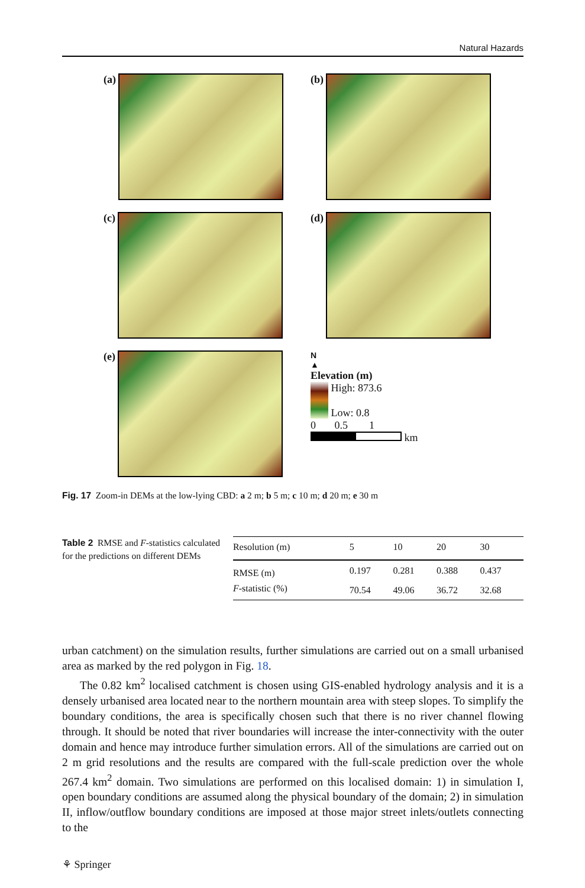Natural Hazards
(a)
(b)
(c)
(d)
(e)
N
▲
Elevation (m)
High: 873.6
Low: 0.8
0 0.5 1
km
Fig. 17 Zoom-in DEMs at the low-lying CBD: a 2 m; b 5 m; c 10 m; d 20 m; e 30 m
Table 2 RMSE and F-statistics calculated for the predictions on different DEMs
| Resolution (m) | 5 | 10 | 20 | 30 |
| --- | --- | --- | --- | --- |
| RMSE (m) | 0.197 | 0.281 | 0.388 | 0.437 |
| F -statistic (%) | 70.54 | 49.06 | 36.72 | 32.68 |
urban catchment) on the simulation results, further simulations are carried out on a small urbanised area as marked by the red polygon in Fig. 18.
The 0.82 km<sup>2</sup> localised catchment is chosen using GIS-enabled hydrology analysis and it is a densely urbanised area located near to the northern mountain area with steep slopes. To simplify the boundary conditions, the area is specifically chosen such that there is no river channel flowing through. It should be noted that river boundaries will increase the inter-connectivity with the outer domain and hence may introduce further simulation errors. All of the simulations are carried out on 2 m grid resolutions and the results are compared with the full-scale prediction over the whole 267.4 km<sup>2</sup> domain. Two simulations are performed on this localised domain: 1) in simulation I, open boundary conditions are assumed along the physical boundary of the domain; 2) in simulation II, inflow/outflow boundary conditions are imposed at those major street inlets/outlets connecting to the
⚘ Springer